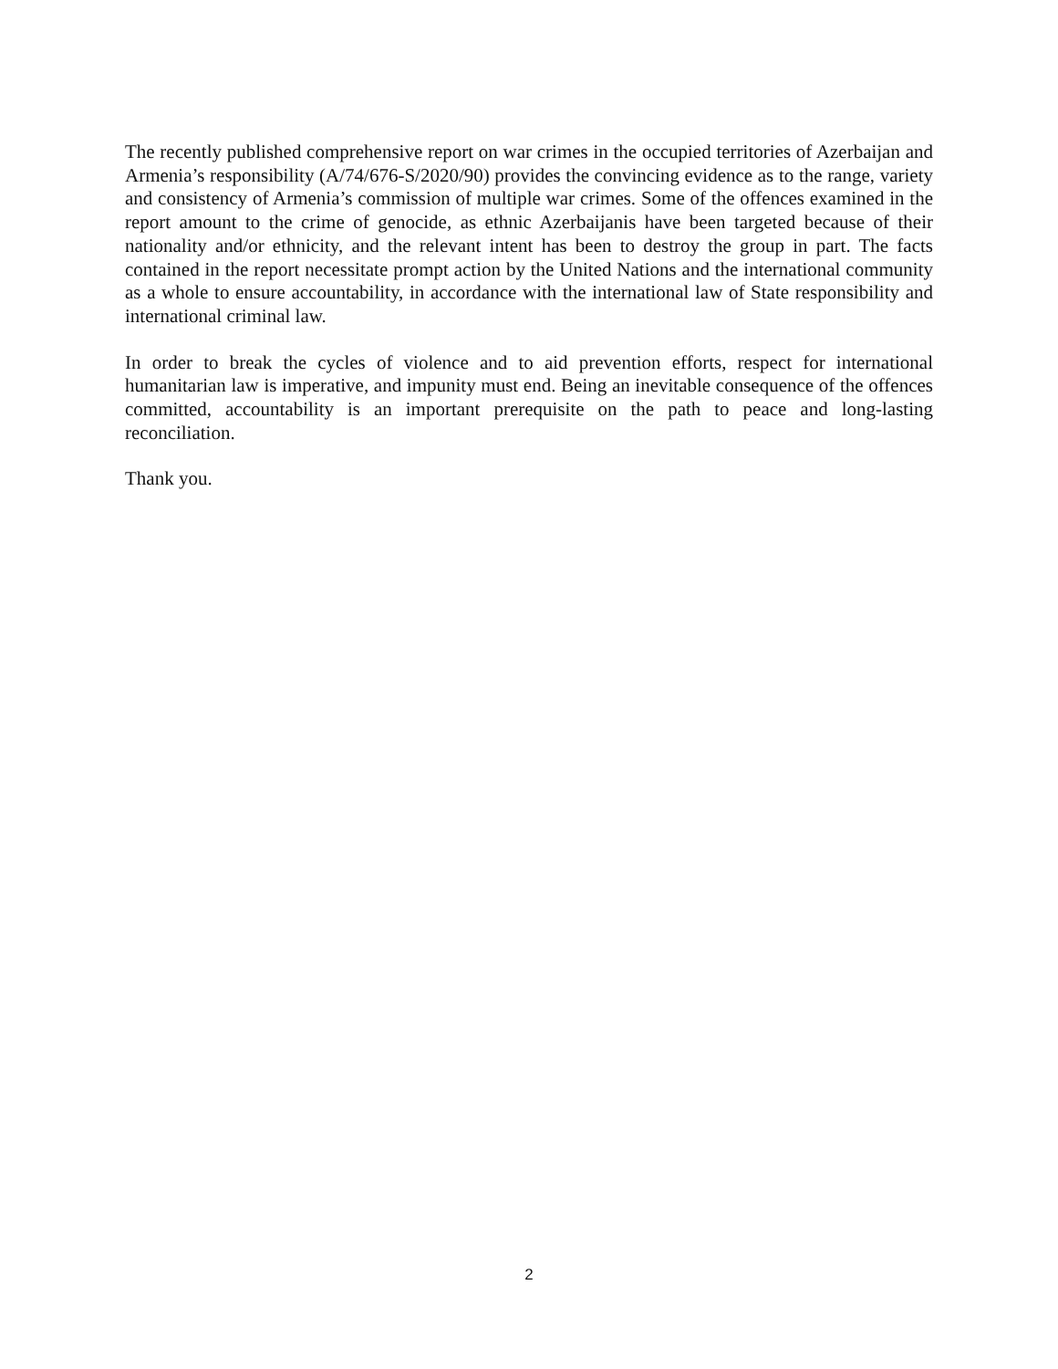The recently published comprehensive report on war crimes in the occupied territories of Azerbaijan and Armenia’s responsibility (A/74/676-S/2020/90) provides the convincing evidence as to the range, variety and consistency of Armenia’s commission of multiple war crimes. Some of the offences examined in the report amount to the crime of genocide, as ethnic Azerbaijanis have been targeted because of their nationality and/or ethnicity, and the relevant intent has been to destroy the group in part. The facts contained in the report necessitate prompt action by the United Nations and the international community as a whole to ensure accountability, in accordance with the international law of State responsibility and international criminal law.
In order to break the cycles of violence and to aid prevention efforts, respect for international humanitarian law is imperative, and impunity must end. Being an inevitable consequence of the offences committed, accountability is an important prerequisite on the path to peace and long-lasting reconciliation.
Thank you.
2